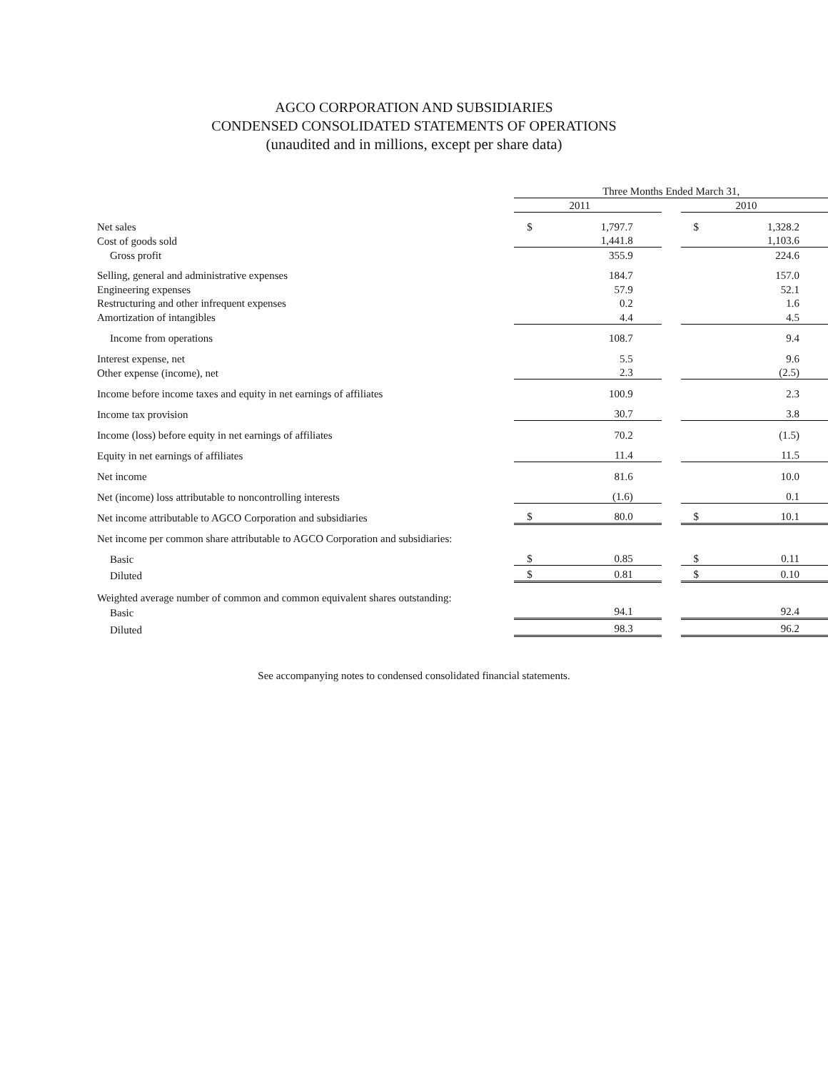AGCO CORPORATION AND SUBSIDIARIES
CONDENSED CONSOLIDATED STATEMENTS OF OPERATIONS
(unaudited and in millions, except per share data)
| | Three Months Ended March 31, | | | | |
| | | 2011 | | | 2010 |
| Net sales | $ | 1,797.7 | | $ | 1,328.2 |
| Cost of goods sold | | 1,441.8 | | | 1,103.6 |
| Gross profit | | 355.9 | | | 224.6 |
| Selling, general and administrative expenses | | 184.7 | | | 157.0 |
| Engineering expenses | | 57.9 | | | 52.1 |
| Restructuring and other infrequent expenses | | 0.2 | | | 1.6 |
| Amortization of intangibles | | 4.4 | | | 4.5 |
| Income from operations | | 108.7 | | | 9.4 |
| Interest expense, net | | 5.5 | | | 9.6 |
| Other expense (income), net | | 2.3 | | | (2.5) |
| Income before income taxes and equity in net earnings of affiliates | | 100.9 | | | 2.3 |
| Income tax provision | | 30.7 | | | 3.8 |
| Income (loss) before equity in net earnings of affiliates | | 70.2 | | | (1.5) |
| Equity in net earnings of affiliates | | 11.4 | | | 11.5 |
| Net income | | 81.6 | | | 10.0 |
| Net (income) loss attributable to noncontrolling interests | | (1.6) | | | 0.1 |
| Net income attributable to AGCO Corporation and subsidiaries | $ | 80.0 | | $ | 10.1 |
| Net income per common share attributable to AGCO Corporation and subsidiaries: | | | | | |
| Basic | $ | 0.85 | | $ | 0.11 |
| Diluted | $ | 0.81 | | $ | 0.10 |
| Weighted average number of common and common equivalent shares outstanding: | | | | | |
| Basic | | 94.1 | | | 92.4 |
| Diluted | | 98.3 | | | 96.2 |
See accompanying notes to condensed consolidated financial statements.